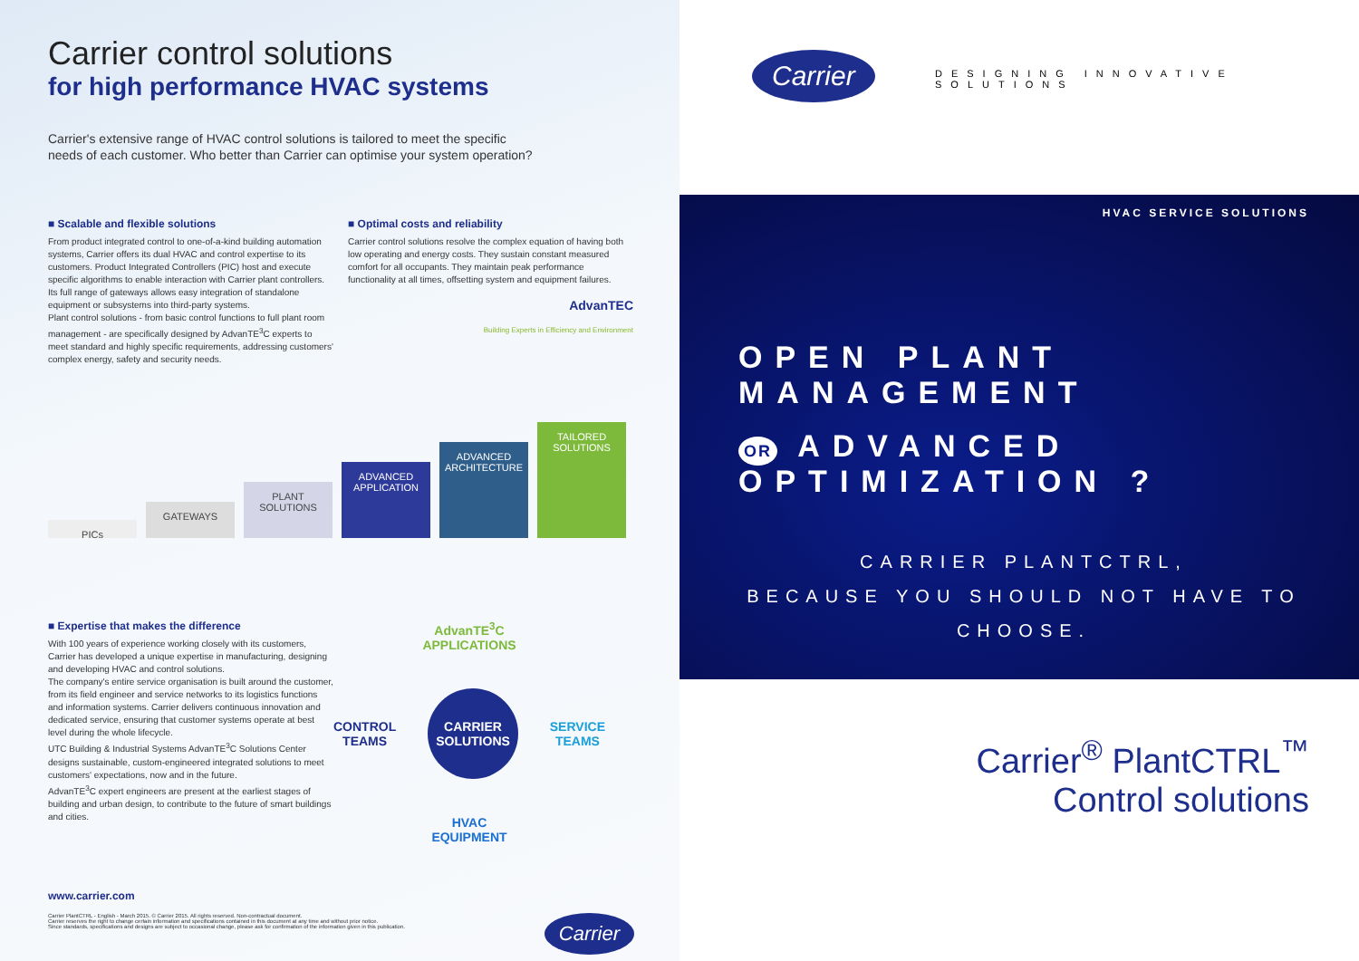Carrier control solutions
for high performance HVAC systems
Carrier's extensive range of HVAC control solutions is tailored to meet the specific needs of each customer. Who better than Carrier can optimise your system operation?
■ Scalable and flexible solutions
From product integrated control to one-of-a-kind building automation systems, Carrier offers its dual HVAC and control expertise to its customers. Product Integrated Controllers (PIC) host and execute specific algorithms to enable interaction with Carrier plant controllers. Its full range of gateways allows easy integration of standalone equipment or subsystems into third-party systems.
Plant control solutions - from basic control functions to full plant room management - are specifically designed by AdvanTE<sup>3</sup>C experts to meet standard and highly specific requirements, addressing customers' complex energy, safety and security needs.
■ Optimal costs and reliability
Carrier control solutions resolve the complex equation of having both low operating and energy costs. They sustain constant measured comfort for all occupants. They maintain peak performance functionality at all times, offsetting system and equipment failures.
AdvanTEC
Building Experts in Efficiency and Environment
PICs
GATEWAYS
PLANT SOLUTIONS
ADVANCED APPLICATION
ADVANCED ARCHITECTURE
TAILORED SOLUTIONS
■ Expertise that makes the difference
With 100 years of experience working closely with its customers, Carrier has developed a unique expertise in manufacturing, designing and developing HVAC and control solutions.
The company's entire service organisation is built around the customer, from its field engineer and service networks to its logistics functions and information systems. Carrier delivers continuous innovation and dedicated service, ensuring that customer systems operate at best level during the whole lifecycle.
UTC Building & Industrial Systems AdvanTE<sup>3</sup>C Solutions Center designs sustainable, custom-engineered integrated solutions to meet customers' expectations, now and in the future.
AdvanTE<sup>3</sup>C expert engineers are present at the earliest stages of building and urban design, to contribute to the future of smart buildings and cities.
AdvanTE<sup>3</sup>C
APPLICATIONS
CONTROL
TEAMS CARRIER
SOLUTIONS SERVICE
TEAMS
HVAC
EQUIPMENT
www.carrier.com
Carrier PlantCTRL - English - March 2015. © Carrier 2015. All rights reserved. Non-contractual document.
Carrier reserves the right to change certain information and specifications contained in this document at any time and without prior notice.
Since standards, specifications and designs are subject to occasional change, please ask for confirmation of the information given in this publication. Carrier
Carrier DESIGNING INNOVATIVE SOLUTIONS
HVAC SERVICE SOLUTIONS
OPEN PLANT MANAGEMENT
OR ADVANCED OPTIMIZATION ?
CARRIER PLANTCTRL,
BECAUSE YOU SHOULD NOT HAVE TO CHOOSE.
Carrier<sup>®</sup> PlantCTRL<sup>™</sup>
Control solutions